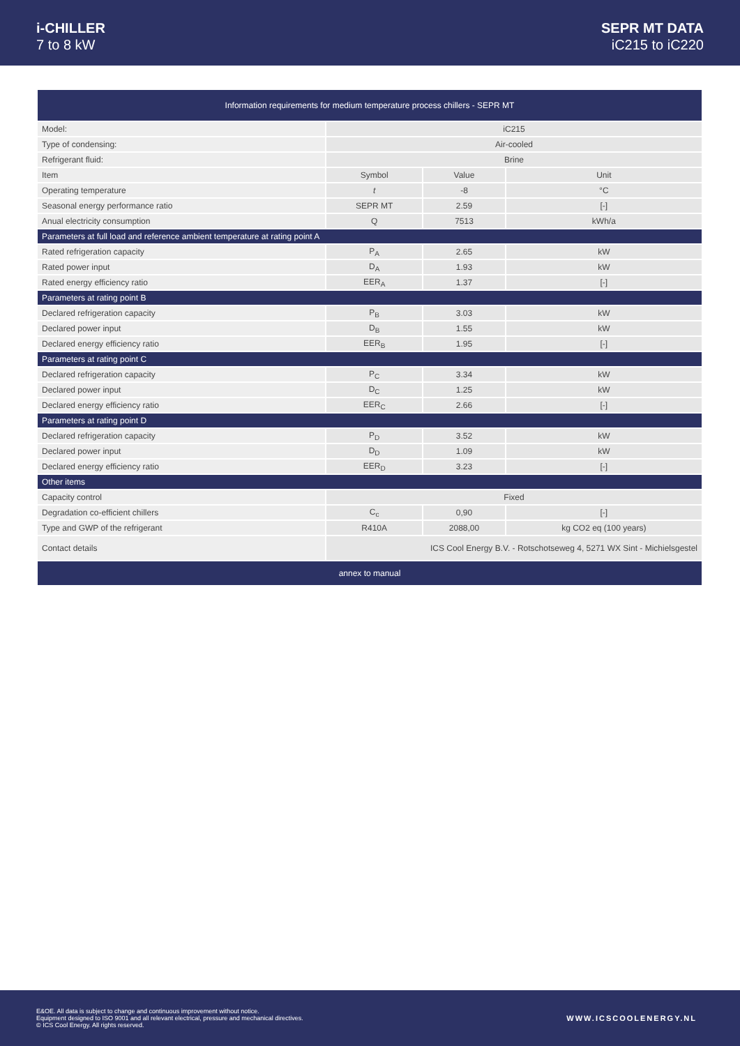i-CHILLER
7 to 8 kW
SEPR MT DATA
iC215 to iC220
| Information requirements for medium temperature process chillers - SEPR MT | | | |
| --- | --- | --- | --- |
| Model: | iC215 | | |
| Type of condensing: | Air-cooled | | |
| Refrigerant fluid: | Brine | | |
| Item | Symbol | Value | Unit |
| Operating temperature | t | -8 | °C |
| Seasonal energy performance ratio | SEPR MT | 2.59 | [-] |
| Anual electricity consumption | Q | 7513 | kWh/a |
| Parameters at full load and reference ambient temperature at rating point A | | | |
| Rated refrigeration capacity | P<sub>A</sub> | 2.65 | kW |
| Rated power input | D<sub>A</sub> | 1.93 | kW |
| Rated energy efficiency ratio | EER<sub>A</sub> | 1.37 | [-] |
| Parameters at rating point B | | | |
| Declared refrigeration capacity | P<sub>B</sub> | 3.03 | kW |
| Declared power input | D<sub>B</sub> | 1.55 | kW |
| Declared energy efficiency ratio | EER<sub>B</sub> | 1.95 | [-] |
| Parameters at rating point C | | | |
| Declared refrigeration capacity | P<sub>C</sub> | 3.34 | kW |
| Declared power input | D<sub>C</sub> | 1.25 | kW |
| Declared energy efficiency ratio | EER<sub>C</sub> | 2.66 | [-] |
| Parameters at rating point D | | | |
| Declared refrigeration capacity | P<sub>D</sub> | 3.52 | kW |
| Declared power input | D<sub>D</sub> | 1.09 | kW |
| Declared energy efficiency ratio | EER<sub>D</sub> | 3.23 | [-] |
| Other items | | | |
| Capacity control | Fixed | | |
| Degradation co-efficient chillers | C<sub>c</sub> | 0,90 | [-] |
| Type and GWP of the refrigerant | R410A | 2088,00 | kg CO2 eq (100 years) |
| Contact details | ICS Cool Energy B.V. - Rotschotseweg 4, 5271 WX Sint - Michielsgestel | | |
| annex to manual | | | |
E&OE. All data is subject to change and continuous improvement without notice.
Equipment designed to ISO 9001 and all relevant electrical, pressure and mechanical directives.
© ICS Cool Energy. All rights reserved.
WWW.ICSCOOLENERGY.NL